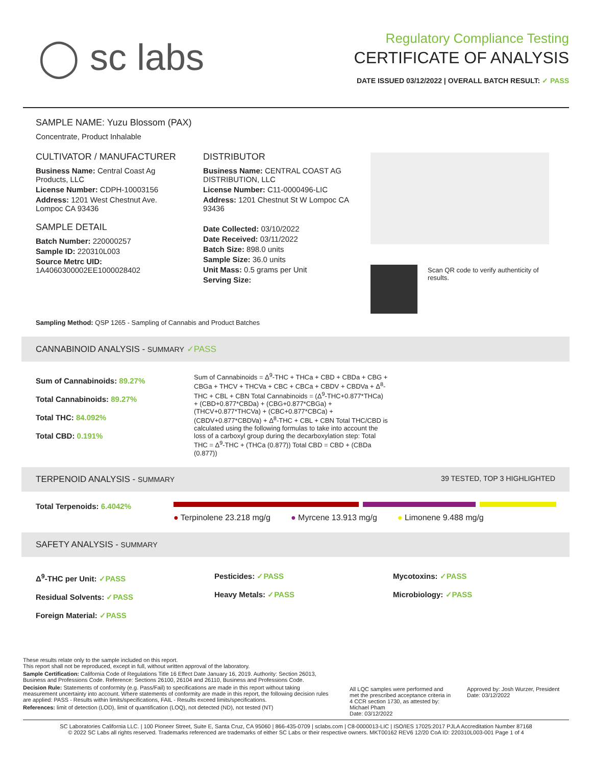◯ sc labs
Regulatory Compliance Testing
CERTIFICATE OF ANALYSIS
DATE ISSUED 03/12/2022 | OVERALL BATCH RESULT: ✓ PASS
SAMPLE NAME: Yuzu Blossom (PAX)
Concentrate, Product Inhalable
CULTIVATOR / MANUFACTURER
Business Name: Central Coast Ag Products, LLC
License Number: CDPH-10003156
Address: 1201 West Chestnut Ave. Lompoc CA 93436
SAMPLE DETAIL
Batch Number: 220000257
Sample ID: 220310L003
Source Metrc UID: 1A4060300002EE1000028402
DISTRIBUTOR
Business Name: CENTRAL COAST AG DISTRIBUTION, LLC
License Number: C11-0000496-LIC
Address: 1201 Chestnut St W Lompoc CA 93436
Date Collected: 03/10/2022
Date Received: 03/11/2022
Batch Size: 898.0 units
Sample Size: 36.0 units
Unit Mass: 0.5 grams per Unit
Serving Size:
Scan QR code to verify authenticity of results.
Sampling Method: QSP 1265 - Sampling of Cannabis and Product Batches
CANNABINOID ANALYSIS - SUMMARY ✓PASS
Sum of Cannabinoids: 89.27%
Total Cannabinoids: 89.27%
Total THC: 84.092%
Total CBD: 0.191%
Sum of Cannabinoids = Δ<sup>9</sup>-THC + THCa + CBD + CBDa + CBG + CBGa + THCV + THCVa + CBC + CBCa + CBDV + CBDVa + Δ<sup>8</sup>-THC + CBL + CBN Total Cannabinoids = (Δ<sup>9</sup>-THC+0.877*THCa) + (CBD+0.877*CBDa) + (CBG+0.877*CBGa) + (THCV+0.877*THCVa) + (CBC+0.877*CBCa) + (CBDV+0.877*CBDVa) + Δ<sup>8</sup>-THC + CBL + CBN Total THC/CBD is calculated using the following formulas to take into account the loss of a carboxyl group during the decarboxylation step: Total THC = Δ<sup>9</sup>-THC + (THCa (0.877)) Total CBD = CBD + (CBDa (0.877))
TERPENOID ANALYSIS - SUMMARY 39 TESTED, TOP 3 HIGHLIGHTED
Total Terpenoids: 6.4042%
● Terpinolene 23.218 mg/g ● Myrcene 13.913 mg/g ● Limonene 9.488 mg/g
SAFETY ANALYSIS - SUMMARY
Δ<sup>9</sup>-THC per Unit: ✓PASS
Residual Solvents: ✓PASS
Foreign Material: ✓PASS
Pesticides: ✓PASS
Heavy Metals: ✓PASS
Mycotoxins: ✓PASS
Microbiology: ✓PASS
These results relate only to the sample included on this report.
This report shall not be reproduced, except in full, without written approval of the laboratory.
Sample Certification: California Code of Regulations Title 16 Effect Date January 16, 2019. Authority: Section 26013, Business and Professions Code. Reference: Sections 26100, 26104 and 26110, Business and Professions Code.
Decision Rule: Statements of conformity (e.g. Pass/Fail) to specifications are made in this report without taking measurement uncertainty into account. Where statements of conformity are made in this report, the following decision rules are applied: PASS - Results within limits/specifications, FAIL - Results exceed limits/specifications.
References: limit of detection (LOD), limit of quantification (LOQ), not detected (ND), not tested (NT)
All LQC samples were performed and met the prescribed acceptance criteria in 4 CCR section 1730, as attested by: Michael Pham
Date: 03/12/2022
Approved by: Josh Wurzer, President
Date: 03/12/2022
SC Laboratories California LLC. | 100 Pioneer Street, Suite E, Santa Cruz, CA 95060 | 866-435-0709 | sclabs.com | C8-0000013-LIC | ISO/IES 17025:2017 PJLA Accreditation Number 87168
© 2022 SC Labs all rights reserved. Trademarks referenced are trademarks of either SC Labs or their respective owners. MKT00162 REV6 12/20 CoA ID: 220310L003-001 Page 1 of 4